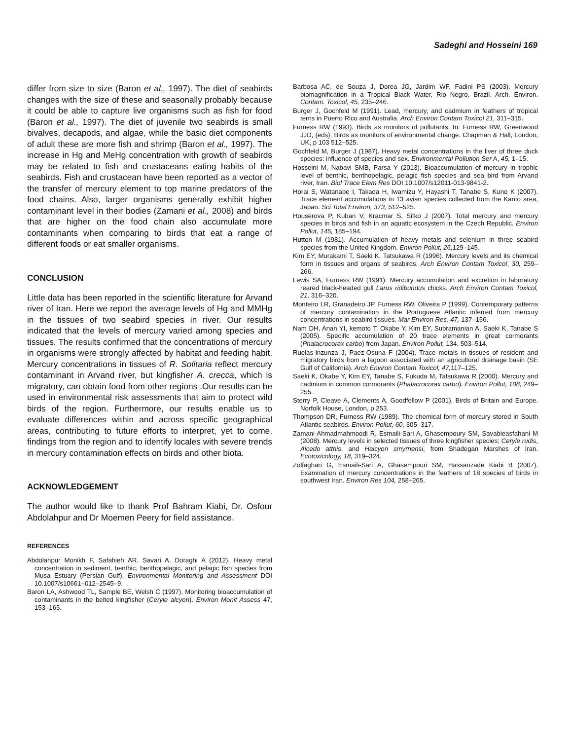Sadeghi and Hosseini 169
differ from size to size (Baron et al., 1997). The diet of seabirds changes with the size of these and seasonally probably because it could be able to capture live organisms such as fish for food (Baron et al., 1997). The diet of juvenile two seabirds is small bivalves, decapods, and algae, while the basic diet components of adult these are more fish and shrimp (Baron et al., 1997). The increase in Hg and MeHg concentration with growth of seabirds may be related to fish and crustaceans eating habits of the seabirds. Fish and crustacean have been reported as a vector of the transfer of mercury element to top marine predators of the food chains. Also, larger organisms generally exhibit higher contaminant level in their bodies (Zamani et al., 2008) and birds that are higher on the food chain also accumulate more contaminants when comparing to birds that eat a range of different foods or eat smaller organisms.
CONCLUSION
Little data has been reported in the scientific literature for Arvand river of Iran. Here we report the average levels of Hg and MMHg in the tissues of two seabird species in river. Our results indicated that the levels of mercury varied among species and tissues. The results confirmed that the concentrations of mercury in organisms were strongly affected by habitat and feeding habit. Mercury concentrations in tissues of R. Solitaria reflect mercury contaminant in Arvand river, but kingfisher A. crecca, which is migratory, can obtain food from other regions .Our results can be used in environmental risk assessments that aim to protect wild birds of the region. Furthermore, our results enable us to evaluate differences within and across specific geographical areas, contributing to future efforts to interpret, yet to come, findings from the region and to identify locales with severe trends in mercury contamination effects on birds and other biota.
ACKNOWLEDGEMENT
The author would like to thank Prof Bahram Kiabi, Dr. Osfour Abdolahpur and Dr Moemen Peery for field assistance.
REFERENCES
Abdolahpur Monikh F, Safahieh AR, Savari A, Doraghi A (2012). Heavy metal concentration in sediment, benthic, benthopelagic, and pelagic fish species from Musa Estuary (Persian Gulf). Environmental Monitoring and Assessment DOI 10.1007/s10661–012–2545–9.
Baron LA, Ashwood TL, Sample BE, Welsh C (1997). Monitoring bioaccumulation of contaminants in the belted kingfisher (Ceryle alcyon). Environ Monit Assess 47, 153–165.
Barbosa AC, de Souza J, Dorea JG, Jardim WF, Fadini PS (2003). Mercury biomagnification in a Tropical Black Water, Rio Negro, Brazil. Arch. Environ. Contam. Toxicol, 45, 235–246.
Burger J, Gochfeld M (1991). Lead, mercury, and cadmium in feathers of tropical terns in Puerto Rico and Australia. Arch Environ Contam Toxicol 21, 311–315.
Furness RW (1993). Birds as monitors of pollutants. In: Furness RW, Greenwood JJD, (eds). Birds as monitors of environmental change. Chapman & Hall, London, UK, p 103 512–525.
Gochfeld M, Burger J (1987). Heavy metal concentrations in the liver of three duck species: influence of species and sex. Environmental Pollution Ser A, 45, 1–15.
Hosseini M, Nabavi SMB, Parsa Y (2013). Bioaccumulation of mercury in trophic level of benthic, benthopelagic, pelagic fish species and sea bird from Arvand river, Iran. Biol Trace Elem Res DOI 10.1007/s12011-013-9841-2.
Horai S, Watanabe I, Takada H, Iwamizu Y, Hayashi T, Tanabe S, Kuno K (2007). Trace element accumulations in 13 avian species collected from the Kanto area, Japan. Sci Total Environ, 373, 512–525.
Houserova P, Kuban V, Kracmar S, Sitko J (2007). Total mercury and mercury species in birds and fish in an aquatic ecosystem in the Czech Republic. Environ Pollut, 145, 185–194.
Hutton M (1981). Accumulation of heavy metals and selenium in three seabird species from the United Kingdom. Environ Pollut, 26, 129–145.
Kim EY, Murakami T, Saeki K, Tatsukawa R (1996). Mercury levels and its chemical form in tissues and organs of seabirds. Arch Environ Contam Toxicol, 30, 259–266.
Lewis SA, Furness RW (1991). Mercury accumulation and excretion in laboratory reared black-headed gull Larus ridibundus chicks. Arch Environ Contam Toxicol, 21, 316–320.
Monteiro LR, Granadeiro JP, Furness RW, Oliveira P (1999). Contemporary patterns of mercury contamination in the Portuguese Atlantic inferred from mercury concentrations in seabird tissues. Mar Environ Res, 47, 137–156.
Nam DH, Anan YI, kemoto T, Okabe Y, Kim EY, Subramanian A, Saeki K, Tanabe S (2005). Specific accumulation of 20 trace elements in great cormorants (Phalacrocorax carbo) from Japan. Environ Pollut, 134, 503–514.
Ruelas-Inzunza J, Paez-Osuna F (2004). Trace metals in tissues of resident and migratory birds from a lagoon associated with an agricultural drainage basin (SE Gulf of California). Arch Environ Contam Toxicol, 47, 117–125.
Saeki K, Okabe Y, Kim EY, Tanabe S, Fukuda M, Tatsukawa R (2000). Mercury and cadmium in common cormorants (Phalacrocorax carbo). Environ Pollut, 108, 249–255.
Sterry P, Cleave A, Clements A, Goodfellow P (2001). Birds of Britain and Europe. Norfolk House, London, p 253.
Thompson DR, Furness RW (1989). The chemical form of mercury stored in South Atlantic seabirds. Environ Pollut, 60, 305–317.
Zamani-Ahmadmahmoodi R, Esmaili-Sari A, Ghasempoury SM, Savabieasfahani M (2008). Mercury levels in selected tissues of three kingfisher species; Ceryle rudis, Alcedo atthis, and Halcyon smyrnensi, from Shadegan Marshes of Iran. Ecotoxicology, 18, 319–324.
Zolfaghari G, Esmaili-Sari A, Ghasempouri SM, Hassanzade Kiabi B (2007). Examination of mercury concentrations in the feathers of 18 species of birds in southwest Iran. Environ Res 104, 258–265.